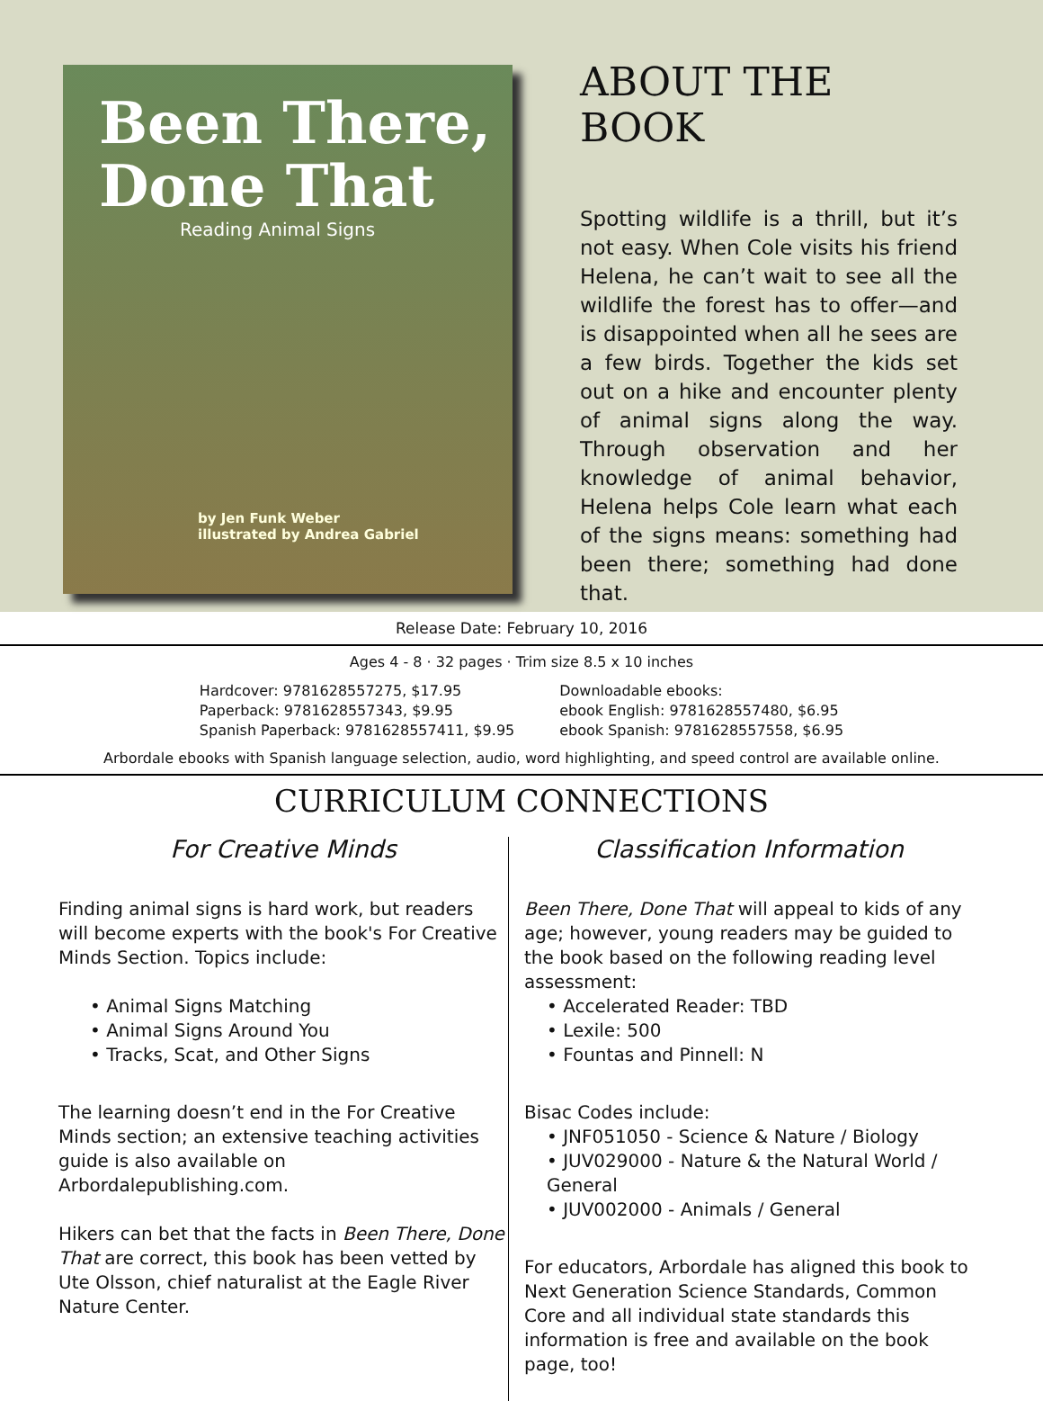Been There,
Done That
Reading Animal Signs
by Jen Funk Weber
illustrated by Andrea Gabriel
ABOUT THE BOOK
Spotting wildlife is a thrill, but it’s not easy. When Cole visits his friend Helena, he can’t wait to see all the wildlife the forest has to offer—and is disappointed when all he sees are a few birds. Together the kids set out on a hike and encounter plenty of animal signs along the way. Through observation and her knowledge of animal behavior, Helena helps Cole learn what each of the signs means: something had been there; something had done that.
Release Date: February 10, 2016
Ages 4 - 8 · 32 pages · Trim size 8.5 x 10 inches
Hardcover: 9781628557275, $17.95
Paperback: 9781628557343, $9.95
Spanish Paperback: 9781628557411, $9.95
Downloadable ebooks:
ebook English: 9781628557480, $6.95
ebook Spanish: 9781628557558, $6.95
Arbordale ebooks with Spanish language selection, audio, word highlighting, and speed control are available online.
CURRICULUM CONNECTIONS
For Creative Minds
Finding animal signs is hard work, but readers will become experts with the book's For Creative Minds Section. Topics include:
• Animal Signs Matching
• Animal Signs Around You
• Tracks, Scat, and Other Signs
The learning doesn’t end in the For Creative Minds section; an extensive teaching activities guide is also available on Arbordalepublishing.com.
Hikers can bet that the facts in Been There, Done That are correct, this book has been vetted by Ute Olsson, chief naturalist at the Eagle River Nature Center.
Classification Information
Been There, Done That will appeal to kids of any age; however, young readers may be guided to the book based on the following reading level assessment:
• Accelerated Reader: TBD
• Lexile: 500
• Fountas and Pinnell: N
Bisac Codes include:
• JNF051050 - Science & Nature / Biology
• JUV029000 - Nature & the Natural World / General
• JUV002000 - Animals / General
For educators, Arbordale has aligned this book to Next Generation Science Standards, Common Core and all individual state standards this information is free and available on the book page, too!